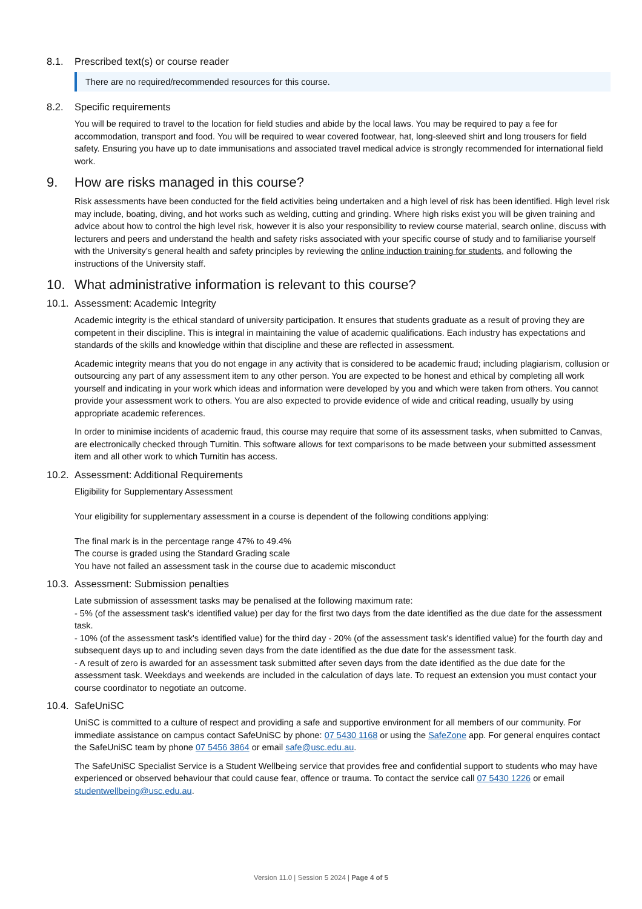8.1. Prescribed text(s) or course reader
There are no required/recommended resources for this course.
8.2. Specific requirements
You will be required to travel to the location for field studies and abide by the local laws. You may be required to pay a fee for accommodation, transport and food. You will be required to wear covered footwear, hat, long-sleeved shirt and long trousers for field safety. Ensuring you have up to date immunisations and associated travel medical advice is strongly recommended for international field work.
9. How are risks managed in this course?
Risk assessments have been conducted for the field activities being undertaken and a high level of risk has been identified. High level risk may include, boating, diving, and hot works such as welding, cutting and grinding. Where high risks exist you will be given training and advice about how to control the high level risk, however it is also your responsibility to review course material, search online, discuss with lecturers and peers and understand the health and safety risks associated with your specific course of study and to familiarise yourself with the University’s general health and safety principles by reviewing the online induction training for students, and following the instructions of the University staff.
10. What administrative information is relevant to this course?
10.1. Assessment: Academic Integrity
Academic integrity is the ethical standard of university participation. It ensures that students graduate as a result of proving they are competent in their discipline. This is integral in maintaining the value of academic qualifications. Each industry has expectations and standards of the skills and knowledge within that discipline and these are reflected in assessment.
Academic integrity means that you do not engage in any activity that is considered to be academic fraud; including plagiarism, collusion or outsourcing any part of any assessment item to any other person. You are expected to be honest and ethical by completing all work yourself and indicating in your work which ideas and information were developed by you and which were taken from others. You cannot provide your assessment work to others. You are also expected to provide evidence of wide and critical reading, usually by using appropriate academic references.
In order to minimise incidents of academic fraud, this course may require that some of its assessment tasks, when submitted to Canvas, are electronically checked through Turnitin. This software allows for text comparisons to be made between your submitted assessment item and all other work to which Turnitin has access.
10.2. Assessment: Additional Requirements
Eligibility for Supplementary Assessment
Your eligibility for supplementary assessment in a course is dependent of the following conditions applying:
The final mark is in the percentage range 47% to 49.4%
The course is graded using the Standard Grading scale
You have not failed an assessment task in the course due to academic misconduct
10.3. Assessment: Submission penalties
Late submission of assessment tasks may be penalised at the following maximum rate:
- 5% (of the assessment task's identified value) per day for the first two days from the date identified as the due date for the assessment task.
- 10% (of the assessment task's identified value) for the third day - 20% (of the assessment task's identified value) for the fourth day and subsequent days up to and including seven days from the date identified as the due date for the assessment task.
- A result of zero is awarded for an assessment task submitted after seven days from the date identified as the due date for the assessment task. Weekdays and weekends are included in the calculation of days late. To request an extension you must contact your course coordinator to negotiate an outcome.
10.4. SafeUniSC
UniSC is committed to a culture of respect and providing a safe and supportive environment for all members of our community. For immediate assistance on campus contact SafeUniSC by phone: 07 5430 1168 or using the SafeZone app. For general enquires contact the SafeUniSC team by phone 07 5456 3864 or email safe@usc.edu.au.
The SafeUniSC Specialist Service is a Student Wellbeing service that provides free and confidential support to students who may have experienced or observed behaviour that could cause fear, offence or trauma. To contact the service call 07 5430 1226 or email studentwellbeing@usc.edu.au.
Version 11.0 | Session 5 2024 | Page 4 of 5